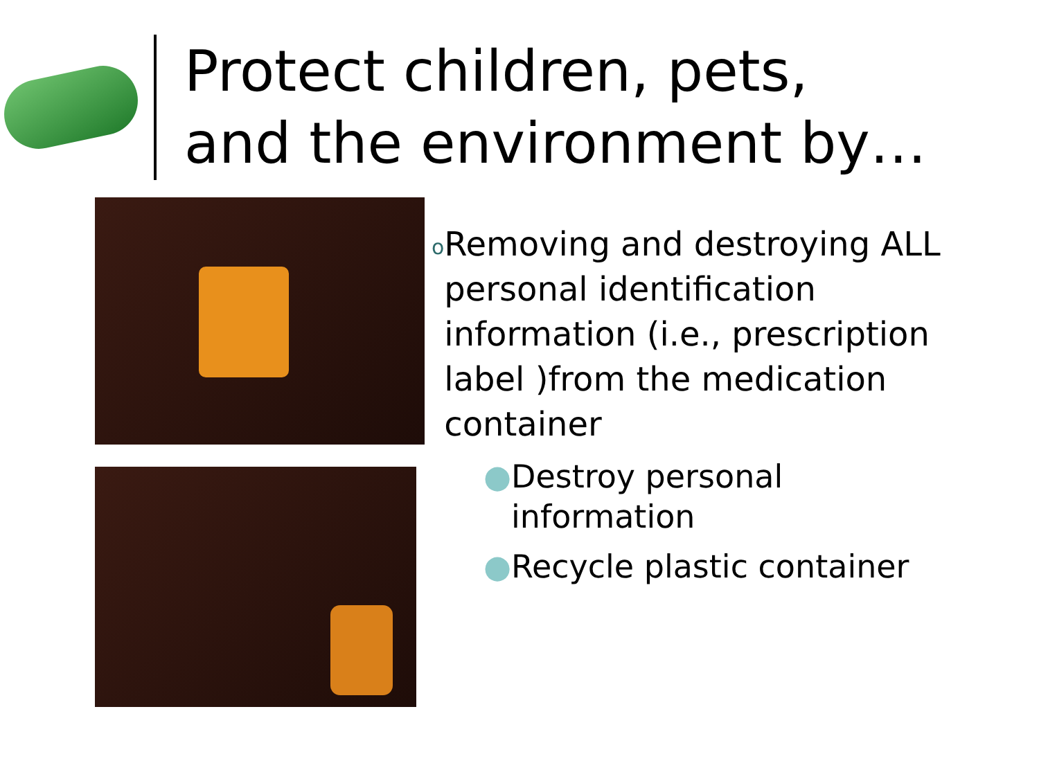Protect children, pets,
and the environment by…
o Removing and destroying ALL personal identification information (i.e., prescription label )from the medication container
● Destroy personal
information
● Recycle plastic container